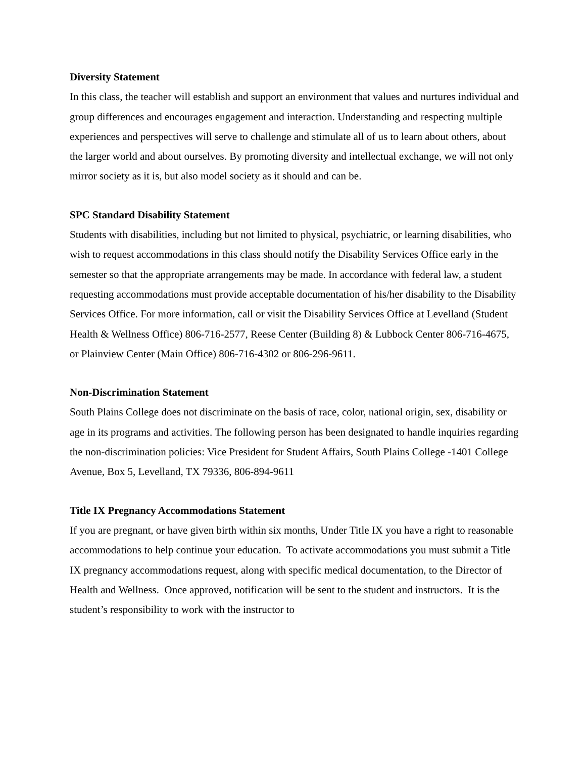Diversity Statement
In this class, the teacher will establish and support an environment that values and nurtures individual and group differences and encourages engagement and interaction. Understanding and respecting multiple experiences and perspectives will serve to challenge and stimulate all of us to learn about others, about the larger world and about ourselves. By promoting diversity and intellectual exchange, we will not only mirror society as it is, but also model society as it should and can be.
SPC Standard Disability Statement
Students with disabilities, including but not limited to physical, psychiatric, or learning disabilities, who wish to request accommodations in this class should notify the Disability Services Office early in the semester so that the appropriate arrangements may be made. In accordance with federal law, a student requesting accommodations must provide acceptable documentation of his/her disability to the Disability Services Office. For more information, call or visit the Disability Services Office at Levelland (Student Health & Wellness Office) 806-716-2577, Reese Center (Building 8) & Lubbock Center 806-716-4675, or Plainview Center (Main Office) 806-716-4302 or 806-296-9611.
Non-Discrimination Statement
South Plains College does not discriminate on the basis of race, color, national origin, sex, disability or age in its programs and activities. The following person has been designated to handle inquiries regarding the non-discrimination policies: Vice President for Student Affairs, South Plains College -1401 College Avenue, Box 5, Levelland, TX 79336, 806-894-9611
Title IX Pregnancy Accommodations Statement
If you are pregnant, or have given birth within six months, Under Title IX you have a right to reasonable accommodations to help continue your education. To activate accommodations you must submit a Title IX pregnancy accommodations request, along with specific medical documentation, to the Director of Health and Wellness. Once approved, notification will be sent to the student and instructors. It is the student’s responsibility to work with the instructor to